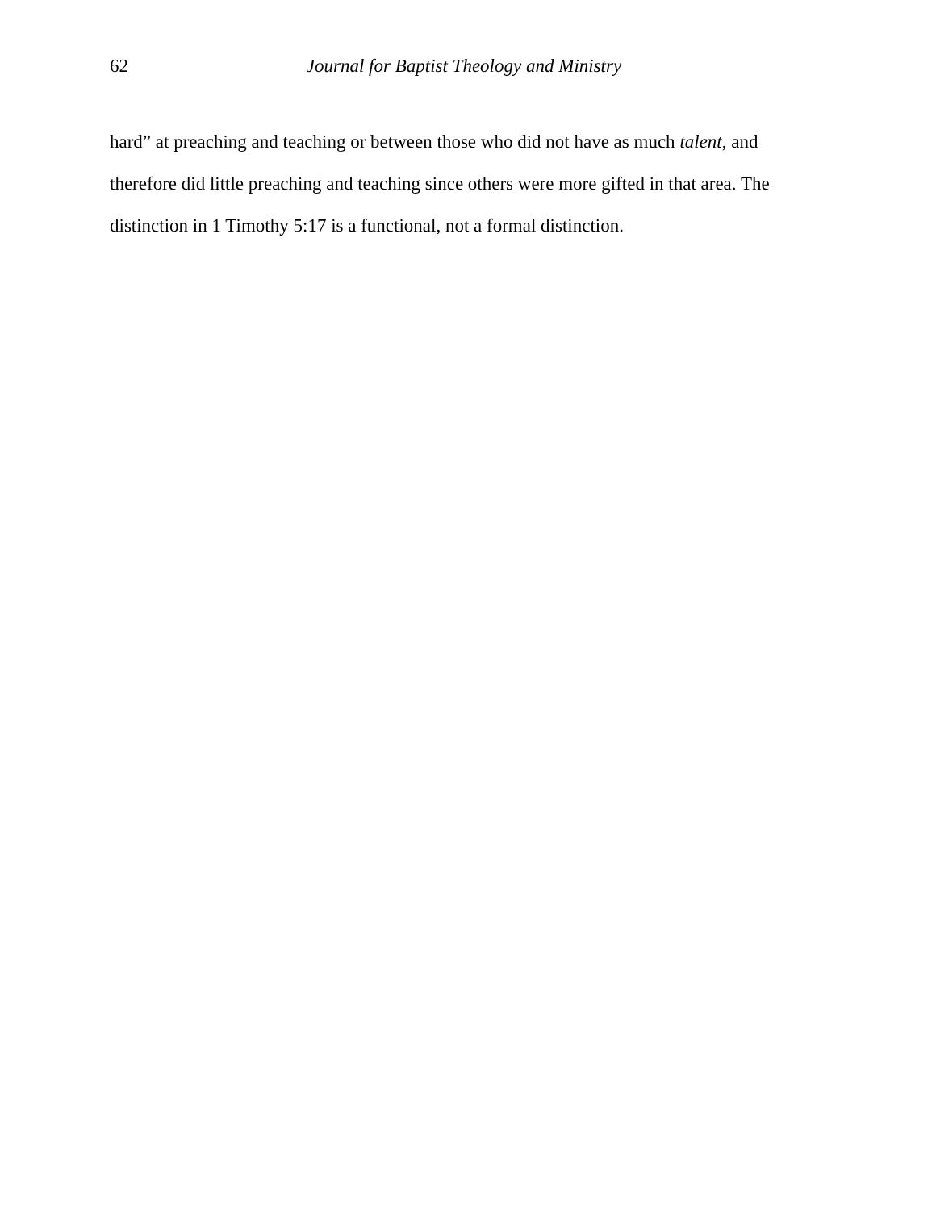62 Journal for Baptist Theology and Ministry
hard” at preaching and teaching or between those who did not have as much talent, and therefore did little preaching and teaching since others were more gifted in that area. The distinction in 1 Timothy 5:17 is a functional, not a formal distinction.